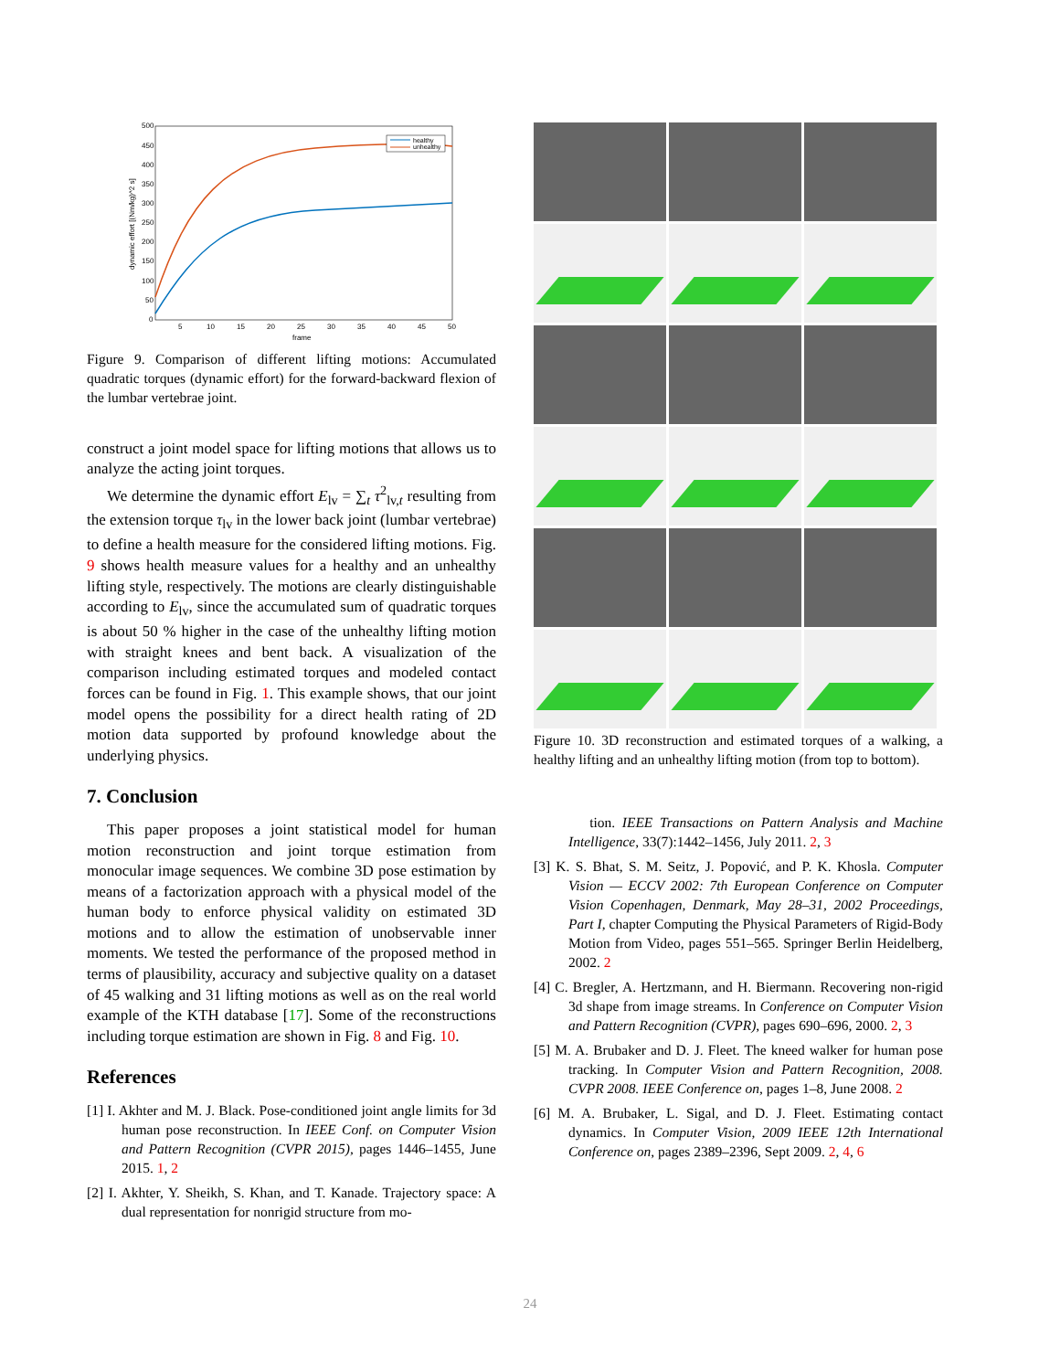500
450
400
350
300
250
200
150
100
50
0
5
10
15
20
25
30
35
40
45
50
frame
dynamic effort [(Nm/kg)^2 s]
healthy
unhealthy
Figure 9. Comparison of different lifting motions: Accumulated quadratic torques (dynamic effort) for the forward-backward flexion of the lumbar vertebrae joint.
construct a joint model space for lifting motions that allows us to analyze the acting joint torques.
We determine the dynamic effort E<sub>lv</sub> = ∑<sub>t</sub> τ<sup>2</sup><sub>lv,t</sub> resulting from the extension torque τ<sub>lv</sub> in the lower back joint (lumbar vertebrae) to define a health measure for the considered lifting motions. Fig. 9 shows health measure values for a healthy and an unhealthy lifting style, respectively. The motions are clearly distinguishable according to E<sub>lv</sub>, since the accumulated sum of quadratic torques is about 50 % higher in the case of the unhealthy lifting motion with straight knees and bent back. A visualization of the comparison including estimated torques and modeled contact forces can be found in Fig. 1. This example shows, that our joint model opens the possibility for a direct health rating of 2D motion data supported by profound knowledge about the underlying physics.
7. Conclusion
This paper proposes a joint statistical model for human motion reconstruction and joint torque estimation from monocular image sequences. We combine 3D pose estimation by means of a factorization approach with a physical model of the human body to enforce physical validity on estimated 3D motions and to allow the estimation of unobservable inner moments. We tested the performance of the proposed method in terms of plausibility, accuracy and subjective quality on a dataset of 45 walking and 31 lifting motions as well as on the real world example of the KTH database [17]. Some of the reconstructions including torque estimation are shown in Fig. 8 and Fig. 10.
References
[1] I. Akhter and M. J. Black. Pose-conditioned joint angle limits for 3d human pose reconstruction. In IEEE Conf. on Computer Vision and Pattern Recognition (CVPR 2015), pages 1446–1455, June 2015. 1, 2
[2] I. Akhter, Y. Sheikh, S. Khan, and T. Kanade. Trajectory space: A dual representation for nonrigid structure from mo-
Figure 10. 3D reconstruction and estimated torques of a walking, a healthy lifting and an unhealthy lifting motion (from top to bottom).
tion. IEEE Transactions on Pattern Analysis and Machine Intelligence, 33(7):1442–1456, July 2011. 2, 3
[3] K. S. Bhat, S. M. Seitz, J. Popović, and P. K. Khosla. Computer Vision — ECCV 2002: 7th European Conference on Computer Vision Copenhagen, Denmark, May 28–31, 2002 Proceedings, Part I, chapter Computing the Physical Parameters of Rigid-Body Motion from Video, pages 551–565. Springer Berlin Heidelberg, 2002. 2
[4] C. Bregler, A. Hertzmann, and H. Biermann. Recovering non-rigid 3d shape from image streams. In Conference on Computer Vision and Pattern Recognition (CVPR), pages 690–696, 2000. 2, 3
[5] M. A. Brubaker and D. J. Fleet. The kneed walker for human pose tracking. In Computer Vision and Pattern Recognition, 2008. CVPR 2008. IEEE Conference on, pages 1–8, June 2008. 2
[6] M. A. Brubaker, L. Sigal, and D. J. Fleet. Estimating contact dynamics. In Computer Vision, 2009 IEEE 12th International Conference on, pages 2389–2396, Sept 2009. 2, 4, 6
24